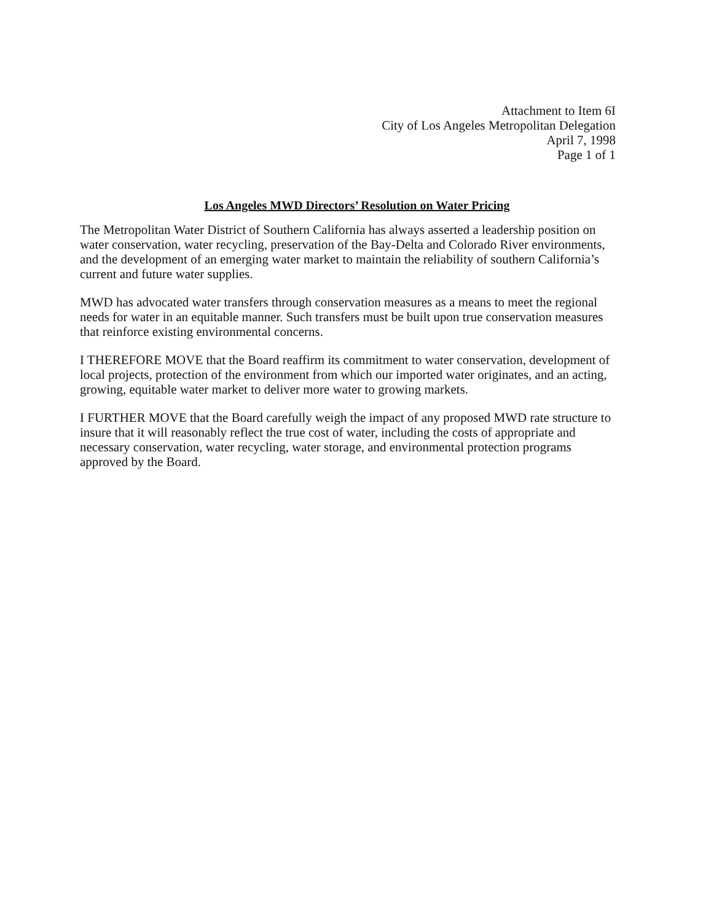Attachment to Item 6I
City of Los Angeles Metropolitan Delegation
April 7, 1998
Page 1 of 1
Los Angeles MWD Directors’ Resolution on Water Pricing
The Metropolitan Water District of Southern California has always asserted a leadership position on water conservation, water recycling, preservation of the Bay-Delta and Colorado River environments, and the development of an emerging water market to maintain the reliability of southern California’s current and future water supplies.
MWD has advocated water transfers through conservation measures as a means to meet the regional needs for water in an equitable manner. Such transfers must be built upon true conservation measures that reinforce existing environmental concerns.
I THEREFORE MOVE that the Board reaffirm its commitment to water conservation, development of local projects, protection of the environment from which our imported water originates, and an acting, growing, equitable water market to deliver more water to growing markets.
I FURTHER MOVE that the Board carefully weigh the impact of any proposed MWD rate structure to insure that it will reasonably reflect the true cost of water, including the costs of appropriate and necessary conservation, water recycling, water storage, and environmental protection programs approved by the Board.